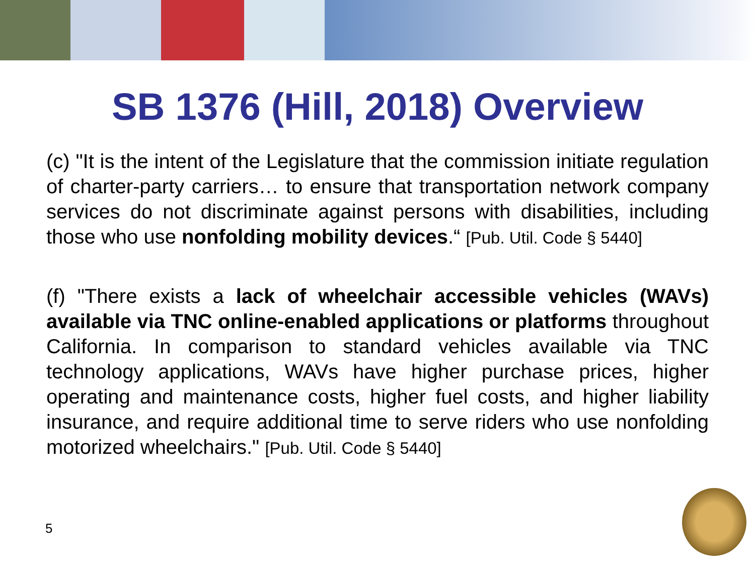SB 1376 (Hill, 2018) Overview
(c) "It is the intent of the Legislature that the commission initiate regulation of charter-party carriers… to ensure that transportation network company services do not discriminate against persons with disabilities, including those who use nonfolding mobility devices.“ [Pub. Util. Code § 5440]
(f) "There exists a lack of wheelchair accessible vehicles (WAVs) available via TNC online-enabled applications or platforms throughout California. In comparison to standard vehicles available via TNC technology applications, WAVs have higher purchase prices, higher operating and maintenance costs, higher fuel costs, and higher liability insurance, and require additional time to serve riders who use nonfolding motorized wheelchairs." [Pub. Util. Code § 5440]
5